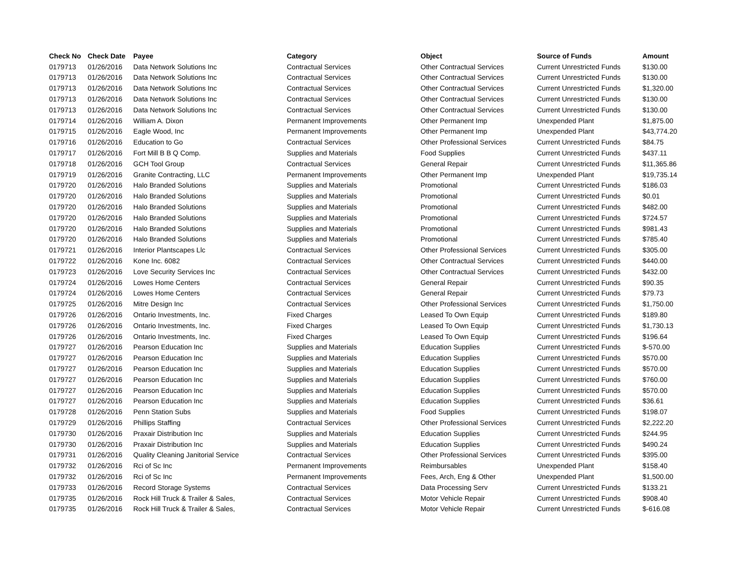| Check No | Check Date | Payee | Category | Object | Source of Funds | Amount |
| --- | --- | --- | --- | --- | --- | --- |
| 0179713 | 01/26/2016 | Data Network Solutions Inc | Contractual Services | Other Contractual Services | Current Unrestricted Funds | $130.00 |
| 0179713 | 01/26/2016 | Data Network Solutions Inc | Contractual Services | Other Contractual Services | Current Unrestricted Funds | $130.00 |
| 0179713 | 01/26/2016 | Data Network Solutions Inc | Contractual Services | Other Contractual Services | Current Unrestricted Funds | $1,320.00 |
| 0179713 | 01/26/2016 | Data Network Solutions Inc | Contractual Services | Other Contractual Services | Current Unrestricted Funds | $130.00 |
| 0179713 | 01/26/2016 | Data Network Solutions Inc | Contractual Services | Other Contractual Services | Current Unrestricted Funds | $130.00 |
| 0179714 | 01/26/2016 | William A. Dixon | Permanent Improvements | Other Permanent Imp | Unexpended Plant | $1,875.00 |
| 0179715 | 01/26/2016 | Eagle Wood, Inc | Permanent Improvements | Other Permanent Imp | Unexpended Plant | $43,774.20 |
| 0179716 | 01/26/2016 | Education to Go | Contractual Services | Other Professional Services | Current Unrestricted Funds | $84.75 |
| 0179717 | 01/26/2016 | Fort Mill B B Q Comp. | Supplies and Materials | Food Supplies | Current Unrestricted Funds | $437.11 |
| 0179718 | 01/26/2016 | GCH Tool Group | Contractual Services | General Repair | Current Unrestricted Funds | $11,365.86 |
| 0179719 | 01/26/2016 | Granite Contracting, LLC | Permanent Improvements | Other Permanent Imp | Unexpended Plant | $19,735.14 |
| 0179720 | 01/26/2016 | Halo Branded Solutions | Supplies and Materials | Promotional | Current Unrestricted Funds | $186.03 |
| 0179720 | 01/26/2016 | Halo Branded Solutions | Supplies and Materials | Promotional | Current Unrestricted Funds | $0.01 |
| 0179720 | 01/26/2016 | Halo Branded Solutions | Supplies and Materials | Promotional | Current Unrestricted Funds | $482.00 |
| 0179720 | 01/26/2016 | Halo Branded Solutions | Supplies and Materials | Promotional | Current Unrestricted Funds | $724.57 |
| 0179720 | 01/26/2016 | Halo Branded Solutions | Supplies and Materials | Promotional | Current Unrestricted Funds | $981.43 |
| 0179720 | 01/26/2016 | Halo Branded Solutions | Supplies and Materials | Promotional | Current Unrestricted Funds | $785.40 |
| 0179721 | 01/26/2016 | Interior Plantscapes Llc | Contractual Services | Other Professional Services | Current Unrestricted Funds | $305.00 |
| 0179722 | 01/26/2016 | Kone Inc. 6082 | Contractual Services | Other Contractual Services | Current Unrestricted Funds | $440.00 |
| 0179723 | 01/26/2016 | Love Security Services Inc | Contractual Services | Other Contractual Services | Current Unrestricted Funds | $432.00 |
| 0179724 | 01/26/2016 | Lowes Home Centers | Contractual Services | General Repair | Current Unrestricted Funds | $90.35 |
| 0179724 | 01/26/2016 | Lowes Home Centers | Contractual Services | General Repair | Current Unrestricted Funds | $79.73 |
| 0179725 | 01/26/2016 | Mitre Design Inc | Contractual Services | Other Professional Services | Current Unrestricted Funds | $1,750.00 |
| 0179726 | 01/26/2016 | Ontario Investments, Inc. | Fixed Charges | Leased To Own Equip | Current Unrestricted Funds | $189.80 |
| 0179726 | 01/26/2016 | Ontario Investments, Inc. | Fixed Charges | Leased To Own Equip | Current Unrestricted Funds | $1,730.13 |
| 0179726 | 01/26/2016 | Ontario Investments, Inc. | Fixed Charges | Leased To Own Equip | Current Unrestricted Funds | $196.64 |
| 0179727 | 01/26/2016 | Pearson Education Inc | Supplies and Materials | Education Supplies | Current Unrestricted Funds | $-570.00 |
| 0179727 | 01/26/2016 | Pearson Education Inc | Supplies and Materials | Education Supplies | Current Unrestricted Funds | $570.00 |
| 0179727 | 01/26/2016 | Pearson Education Inc | Supplies and Materials | Education Supplies | Current Unrestricted Funds | $570.00 |
| 0179727 | 01/26/2016 | Pearson Education Inc | Supplies and Materials | Education Supplies | Current Unrestricted Funds | $760.00 |
| 0179727 | 01/26/2016 | Pearson Education Inc | Supplies and Materials | Education Supplies | Current Unrestricted Funds | $570.00 |
| 0179727 | 01/26/2016 | Pearson Education Inc | Supplies and Materials | Education Supplies | Current Unrestricted Funds | $36.61 |
| 0179728 | 01/26/2016 | Penn Station Subs | Supplies and Materials | Food Supplies | Current Unrestricted Funds | $198.07 |
| 0179729 | 01/26/2016 | Phillips Staffing | Contractual Services | Other Professional Services | Current Unrestricted Funds | $2,222.20 |
| 0179730 | 01/26/2016 | Praxair Distribution Inc | Supplies and Materials | Education Supplies | Current Unrestricted Funds | $244.95 |
| 0179730 | 01/26/2016 | Praxair Distribution Inc | Supplies and Materials | Education Supplies | Current Unrestricted Funds | $490.24 |
| 0179731 | 01/26/2016 | Quality Cleaning Janitorial Service | Contractual Services | Other Professional Services | Current Unrestricted Funds | $395.00 |
| 0179732 | 01/26/2016 | Rci of Sc Inc | Permanent Improvements | Reimbursables | Unexpended Plant | $158.40 |
| 0179732 | 01/26/2016 | Rci of Sc Inc | Permanent Improvements | Fees, Arch, Eng & Other | Unexpended Plant | $1,500.00 |
| 0179733 | 01/26/2016 | Record Storage Systems | Contractual Services | Data Processing Serv | Current Unrestricted Funds | $133.21 |
| 0179735 | 01/26/2016 | Rock Hill Truck & Trailer & Sales, | Contractual Services | Motor Vehicle Repair | Current Unrestricted Funds | $908.40 |
| 0179735 | 01/26/2016 | Rock Hill Truck & Trailer & Sales, | Contractual Services | Motor Vehicle Repair | Current Unrestricted Funds | $-616.08 |